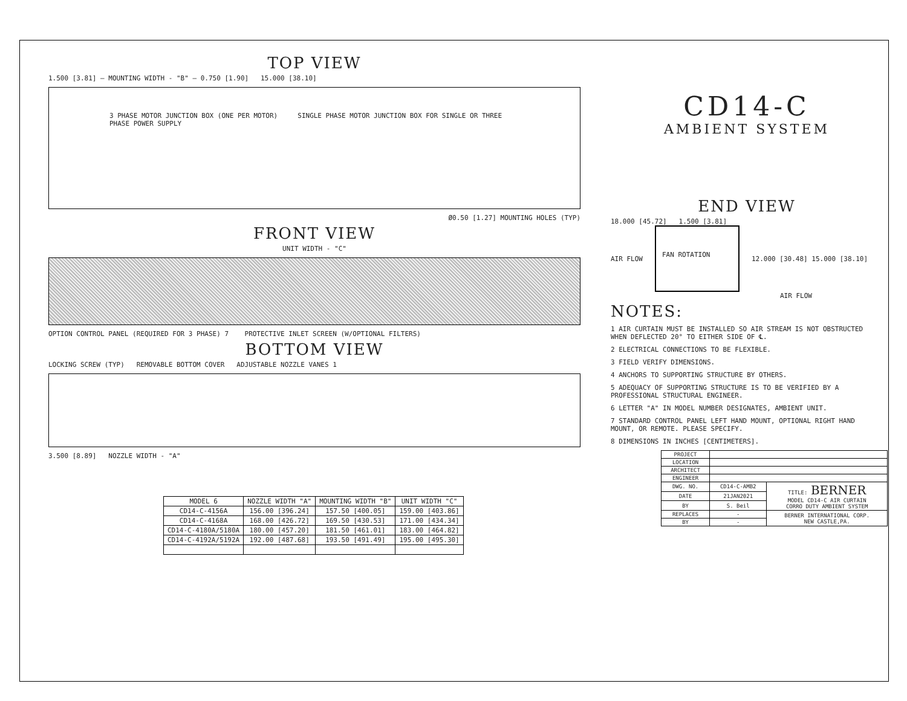TOP VIEW
1.500 [3.81] — MOUNTING WIDTH - "B" — 0.750 [1.90] 15.000 [38.10]
3 PHASE MOTOR JUNCTION BOX (ONE PER MOTOR) SINGLE PHASE MOTOR JUNCTION BOX FOR SINGLE OR THREE PHASE POWER SUPPLY
Ø0.50 [1.27] MOUNTING HOLES (TYP)
FRONT VIEW
UNIT WIDTH - "C"
OPTION CONTROL PANEL (REQUIRED FOR 3 PHASE) 7 PROTECTIVE INLET SCREEN (W/OPTIONAL FILTERS)
BOTTOM VIEW
LOCKING SCREW (TYP) REMOVABLE BOTTOM COVER ADJUSTABLE NOZZLE VANES 1
3.500 [8.89] NOZZLE WIDTH - "A"
| MODEL 6 | NOZZLE WIDTH "A" | MOUNTING WIDTH "B" | UNIT WIDTH "C" |
| --- | --- | --- | --- |
| CD14-C-4156A | 156.00 [396.24] | 157.50 [400.05] | 159.00 [403.86] |
| CD14-C-4168A | 168.00 [426.72] | 169.50 [430.53] | 171.00 [434.34] |
| CD14-C-4180A/5180A | 180.00 [457.20] | 181.50 [461.01] | 183.00 [464.82] |
| CD14-C-4192A/5192A | 192.00 [487.68] | 193.50 [491.49] | 195.00 [495.30] |
CD14-C
AMBIENT SYSTEM
END VIEW
18.000 [45.72] 1.500 [3.81]
AIR FLOW
FAN ROTATION
12.000 [30.48] 15.000 [38.10]
AIR FLOW
NOTES:
1 AIR CURTAIN MUST BE INSTALLED SO AIR STREAM IS NOT OBSTRUCTED WHEN DEFLECTED 20° TO EITHER SIDE OF ℄.
2 ELECTRICAL CONNECTIONS TO BE FLEXIBLE.
3 FIELD VERIFY DIMENSIONS.
4 ANCHORS TO SUPPORTING STRUCTURE BY OTHERS.
5 ADEQUACY OF SUPPORTING STRUCTURE IS TO BE VERIFIED BY A PROFESSIONAL STRUCTURAL ENGINEER.
6 LETTER "A" IN MODEL NUMBER DESIGNATES, AMBIENT UNIT.
7 STANDARD CONTROL PANEL LEFT HAND MOUNT, OPTIONAL RIGHT HAND MOUNT, OR REMOTE. PLEASE SPECIFY.
8 DIMENSIONS IN INCHES [CENTIMETERS].
| PROJECT | | |
| LOCATION | | |
| ARCHITECT | | |
| ENGINEER | | |
| DWG. NO. | CD14-C-AMB2 | TITLE: BERNER MODEL CD14-C AIR CURTAIN CORRO DUTY AMBIENT SYSTEM |
| DATE | 21JAN2021 | |
| BY | S. Beil | |
| REPLACES | - | BERNER INTERNATIONAL CORP. NEW CASTLE,PA. |
| BY | - | |